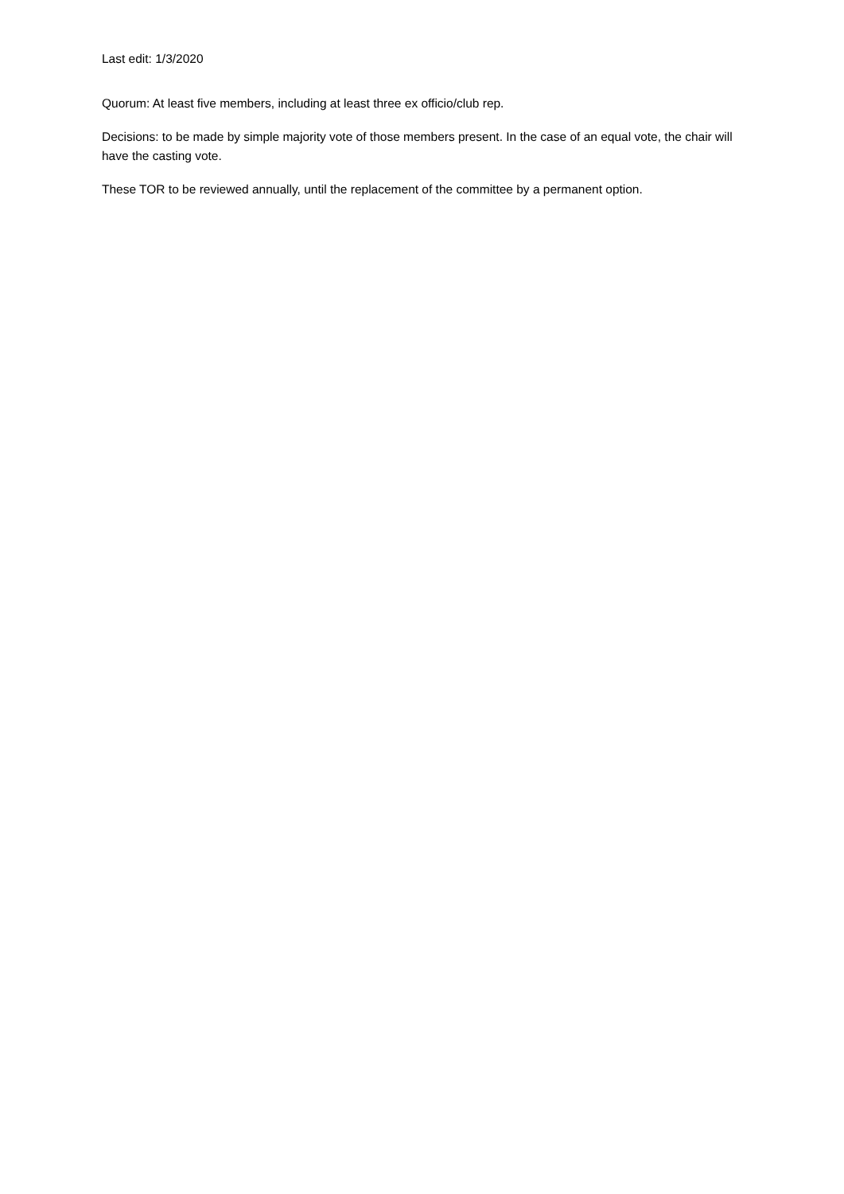Last edit: 1/3/2020
Quorum: At least five members, including at least three ex officio/club rep.
Decisions: to be made by simple majority vote of those members present. In the case of an equal vote, the chair will have the casting vote.
These TOR to be reviewed annually, until the replacement of the committee by a permanent option.